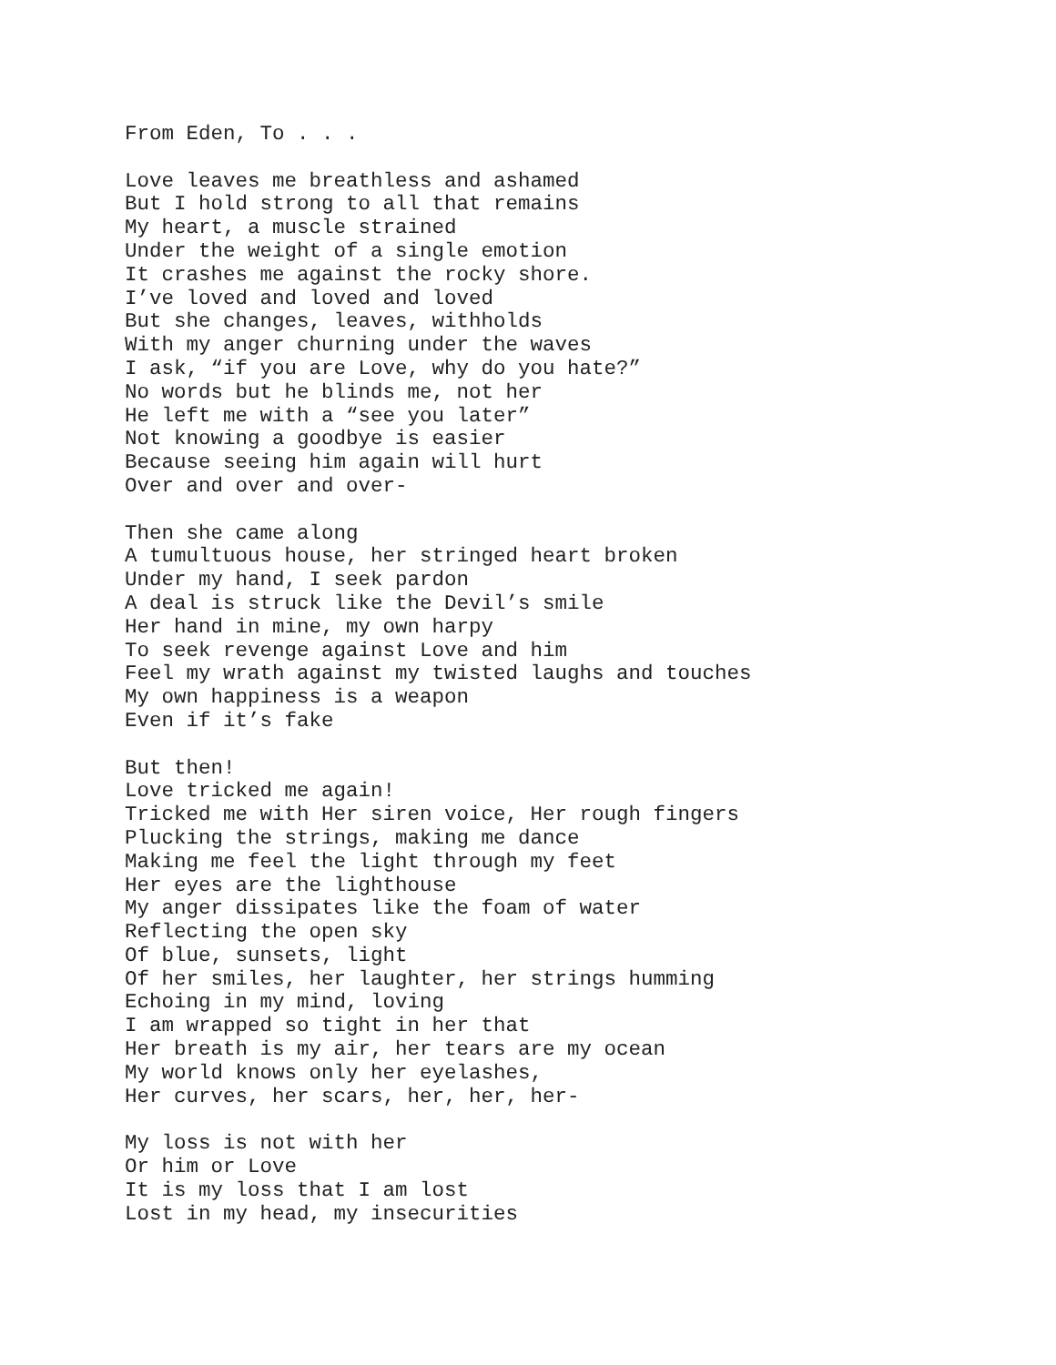From Eden, To . . .
Love leaves me breathless and ashamed But I hold strong to all that remains My heart, a muscle strained Under the weight of a single emotion It crashes me against the rocky shore. I’ve loved and loved and loved But she changes, leaves, withholds With my anger churning under the waves I ask, “if you are Love, why do you hate?” No words but he blinds me, not her He left me with a “see you later” Not knowing a goodbye is easier Because seeing him again will hurt Over and over and over-
Then she came along A tumultuous house, her stringed heart broken Under my hand, I seek pardon A deal is struck like the Devil’s smile Her hand in mine, my own harpy To seek revenge against Love and him Feel my wrath against my twisted laughs and touches My own happiness is a weapon Even if it’s fake
But then! Love tricked me again! Tricked me with Her siren voice, Her rough fingers Plucking the strings, making me dance Making me feel the light through my feet Her eyes are the lighthouse My anger dissipates like the foam of water Reflecting the open sky Of blue, sunsets, light Of her smiles, her laughter, her strings humming Echoing in my mind, loving I am wrapped so tight in her that Her breath is my air, her tears are my ocean My world knows only her eyelashes, Her curves, her scars, her, her, her-
My loss is not with her Or him or Love It is my loss that I am lost Lost in my head, my insecurities